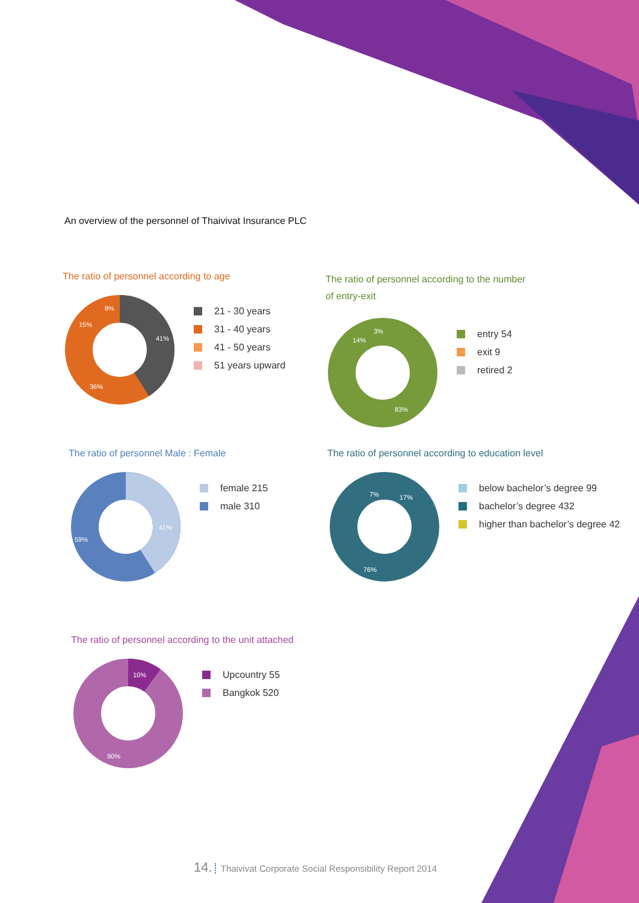An overview of the personnel of Thaivivat Insurance PLC
The ratio of personnel according to age
41%
36%
15%
8%
21 - 30 years
31 - 40 years
41 - 50 years
51 years upward
The ratio of personnel according to the number of entry-exit
83%
14%
3%
entry 54
exit 9
retired 2
The ratio of personnel Male : Female
41%
59%
female 215
male 310
The ratio of personnel according to education level
17%
7%
76%
below bachelor’s degree 99
bachelor’s degree 432
higher than bachelor’s degree 42
The ratio of personnel according to the unit attached
10%
90%
Upcountry 55
Bangkok 520
14. Thaivivat Corporate Social Responsibility Report 2014